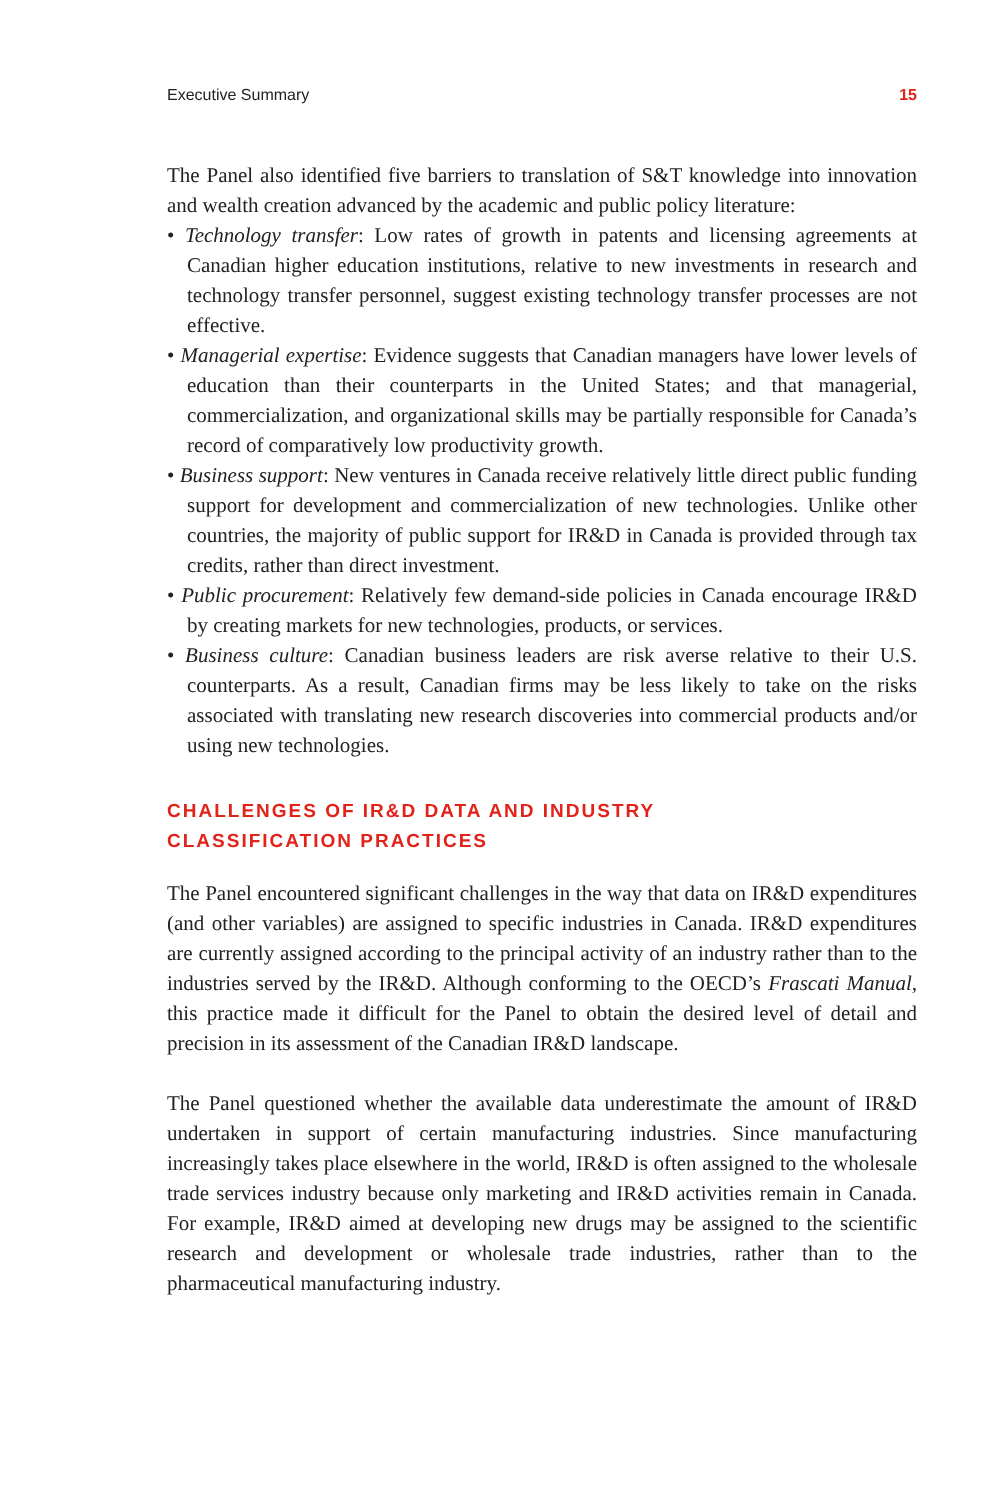Executive Summary 15
The Panel also identified five barriers to translation of S&T knowledge into innovation and wealth creation advanced by the academic and public policy literature:
• Technology transfer: Low rates of growth in patents and licensing agreements at Canadian higher education institutions, relative to new investments in research and technology transfer personnel, suggest existing technology transfer processes are not effective.
• Managerial expertise: Evidence suggests that Canadian managers have lower levels of education than their counterparts in the United States; and that managerial, commercialization, and organizational skills may be partially responsible for Canada’s record of comparatively low productivity growth.
• Business support: New ventures in Canada receive relatively little direct public funding support for development and commercialization of new technologies. Unlike other countries, the majority of public support for IR&D in Canada is provided through tax credits, rather than direct investment.
• Public procurement: Relatively few demand-side policies in Canada encourage IR&D by creating markets for new technologies, products, or services.
• Business culture: Canadian business leaders are risk averse relative to their U.S. counterparts. As a result, Canadian firms may be less likely to take on the risks associated with translating new research discoveries into commercial products and/or using new technologies.
CHALLENGES OF IR&D DATA AND INDUSTRY
CLASSIFICATION PRACTICES
The Panel encountered significant challenges in the way that data on IR&D expenditures (and other variables) are assigned to specific industries in Canada. IR&D expenditures are currently assigned according to the principal activity of an industry rather than to the industries served by the IR&D. Although conforming to the OECD’s Frascati Manual, this practice made it difficult for the Panel to obtain the desired level of detail and precision in its assessment of the Canadian IR&D landscape.
The Panel questioned whether the available data underestimate the amount of IR&D undertaken in support of certain manufacturing industries. Since manufacturing increasingly takes place elsewhere in the world, IR&D is often assigned to the wholesale trade services industry because only marketing and IR&D activities remain in Canada. For example, IR&D aimed at developing new drugs may be assigned to the scientific research and development or wholesale trade industries, rather than to the pharmaceutical manufacturing industry.